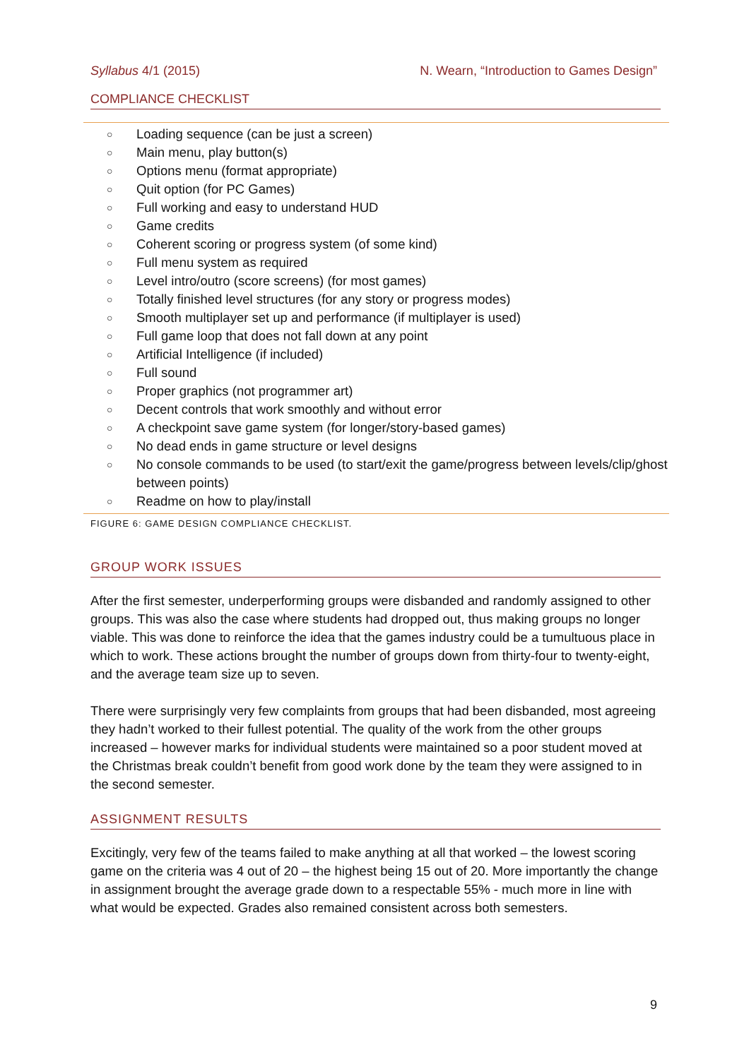Syllabus 4/1 (2015) N. Wearn, “Introduction to Games Design”
COMPLIANCE CHECKLIST
○ Loading sequence (can be just a screen)
○ Main menu, play button(s)
○ Options menu (format appropriate)
○ Quit option (for PC Games)
○ Full working and easy to understand HUD
○ Game credits
○ Coherent scoring or progress system (of some kind)
○ Full menu system as required
○ Level intro/outro (score screens) (for most games)
○ Totally finished level structures (for any story or progress modes)
○ Smooth multiplayer set up and performance (if multiplayer is used)
○ Full game loop that does not fall down at any point
○ Artificial Intelligence (if included)
○ Full sound
○ Proper graphics (not programmer art)
○ Decent controls that work smoothly and without error
○ A checkpoint save game system (for longer/story-based games)
○ No dead ends in game structure or level designs
○ No console commands to be used (to start/exit the game/progress between levels/clip/ghost between points)
○ Readme on how to play/install
FIGURE 6: GAME DESIGN COMPLIANCE CHECKLIST.
GROUP WORK ISSUES
After the first semester, underperforming groups were disbanded and randomly assigned to other groups. This was also the case where students had dropped out, thus making groups no longer viable. This was done to reinforce the idea that the games industry could be a tumultuous place in which to work. These actions brought the number of groups down from thirty-four to twenty-eight, and the average team size up to seven.
There were surprisingly very few complaints from groups that had been disbanded, most agreeing they hadn’t worked to their fullest potential. The quality of the work from the other groups increased – however marks for individual students were maintained so a poor student moved at the Christmas break couldn’t benefit from good work done by the team they were assigned to in the second semester.
ASSIGNMENT RESULTS
Excitingly, very few of the teams failed to make anything at all that worked – the lowest scoring game on the criteria was 4 out of 20 – the highest being 15 out of 20. More importantly the change in assignment brought the average grade down to a respectable 55% - much more in line with what would be expected. Grades also remained consistent across both semesters.
9